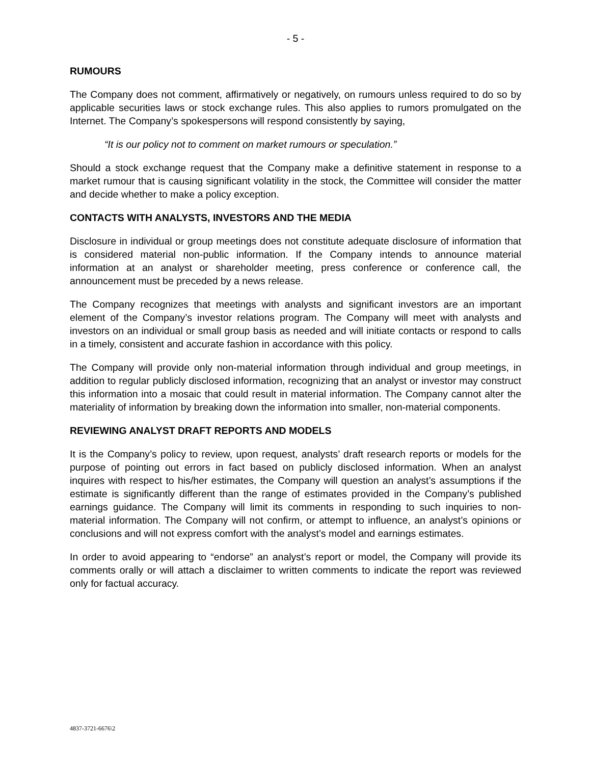- 5 -
RUMOURS
The Company does not comment, affirmatively or negatively, on rumours unless required to do so by applicable securities laws or stock exchange rules. This also applies to rumors promulgated on the Internet. The Company’s spokespersons will respond consistently by saying,
“It is our policy not to comment on market rumours or speculation.”
Should a stock exchange request that the Company make a definitive statement in response to a market rumour that is causing significant volatility in the stock, the Committee will consider the matter and decide whether to make a policy exception.
CONTACTS WITH ANALYSTS, INVESTORS AND THE MEDIA
Disclosure in individual or group meetings does not constitute adequate disclosure of information that is considered material non-public information. If the Company intends to announce material information at an analyst or shareholder meeting, press conference or conference call, the announcement must be preceded by a news release.
The Company recognizes that meetings with analysts and significant investors are an important element of the Company’s investor relations program. The Company will meet with analysts and investors on an individual or small group basis as needed and will initiate contacts or respond to calls in a timely, consistent and accurate fashion in accordance with this policy.
The Company will provide only non-material information through individual and group meetings, in addition to regular publicly disclosed information, recognizing that an analyst or investor may construct this information into a mosaic that could result in material information. The Company cannot alter the materiality of information by breaking down the information into smaller, non-material components.
REVIEWING ANALYST DRAFT REPORTS AND MODELS
It is the Company’s policy to review, upon request, analysts’ draft research reports or models for the purpose of pointing out errors in fact based on publicly disclosed information. When an analyst inquires with respect to his/her estimates, the Company will question an analyst’s assumptions if the estimate is significantly different than the range of estimates provided in the Company’s published earnings guidance. The Company will limit its comments in responding to such inquiries to non-material information. The Company will not confirm, or attempt to influence, an analyst’s opinions or conclusions and will not express comfort with the analyst’s model and earnings estimates.
In order to avoid appearing to “endorse” an analyst’s report or model, the Company will provide its comments orally or will attach a disclaimer to written comments to indicate the report was reviewed only for factual accuracy.
4837-3721-6676\2